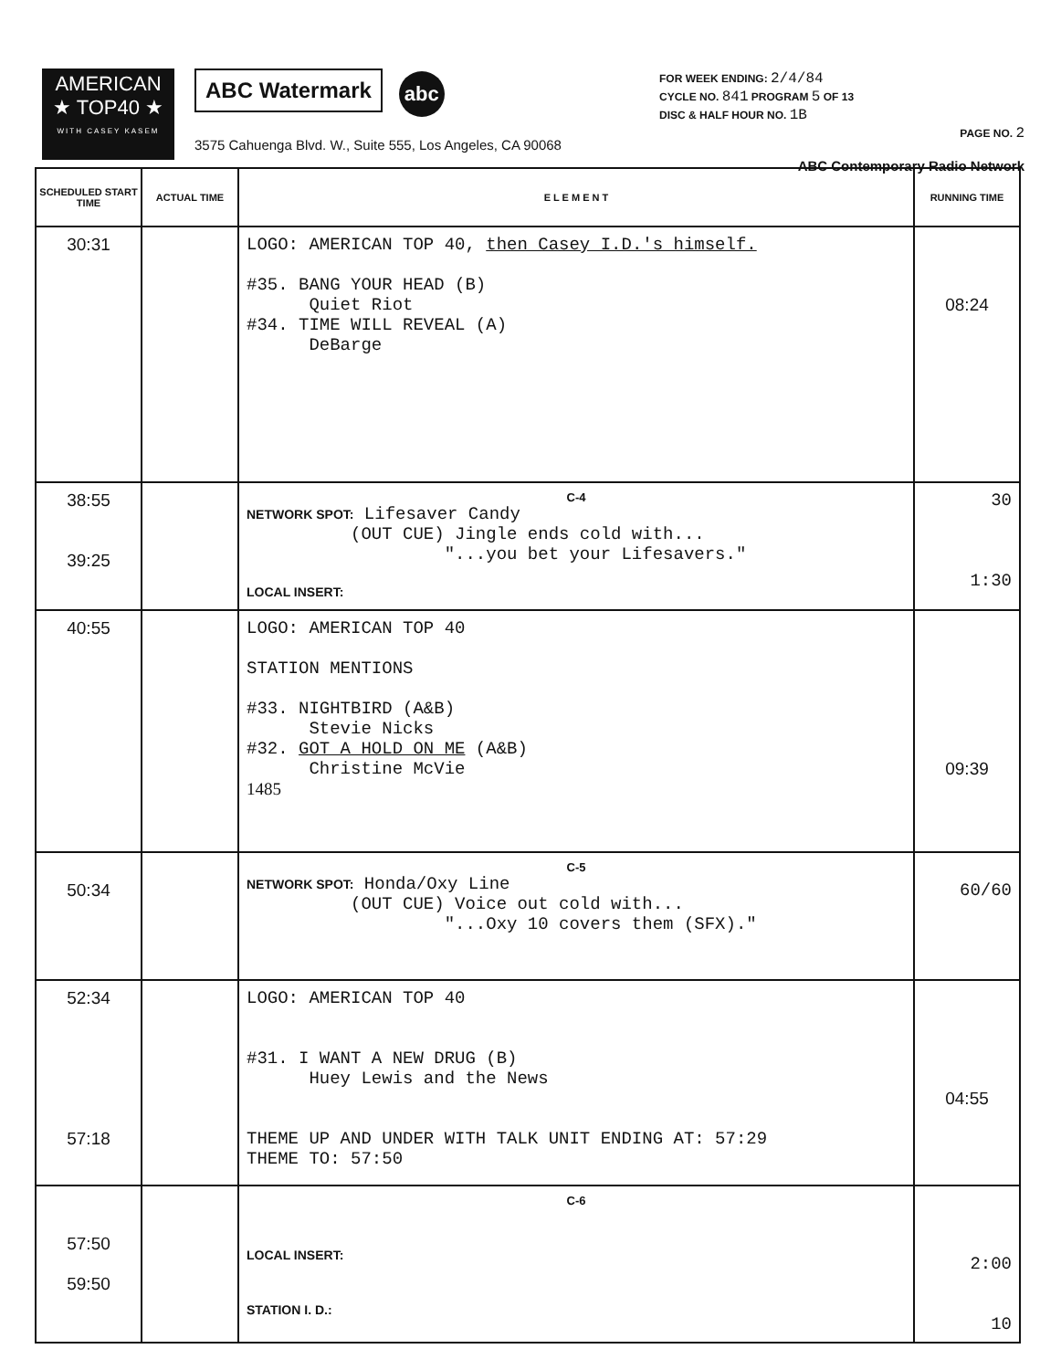AMERICAN
★ TOP40 ★
WITH CASEY KASEM
ABC Watermark abc
3575 Cahuenga Blvd. W., Suite 555, Los Angeles, CA 90068
FOR WEEK ENDING: 2/4/84
CYCLE NO. 841 PROGRAM 5 OF 13
DISC & HALF HOUR NO. 1B
PAGE NO. 2
ABC Contemporary Radio Network
| SCHEDULED START TIME | ACTUAL TIME | E L E M E N T | RUNNING TIME |
| --- | --- | --- | --- |
| 30:31 | | LOGO: AMERICAN TOP 40, then Casey I.D.'s himself. #35. BANG YOUR HEAD (B) Quiet Riot #34. TIME WILL REVEAL (A) DeBarge | 08:24 |
| 38:55 39:25 | | C-4 NETWORK SPOT: Lifesaver Candy (OUT CUE) Jingle ends cold with... "...you bet your Lifesavers." LOCAL INSERT: | 30 1:30 |
| 40:55 | | LOGO: AMERICAN TOP 40 STATION MENTIONS #33. NIGHTBIRD (A&B) Stevie Nicks #32. GOT A HOLD ON ME (A&B) Christine McVie 1485 | 09:39 |
| 50:34 | | C-5 NETWORK SPOT: Honda/Oxy Line (OUT CUE) Voice out cold with... "...Oxy 10 covers them (SFX)." | 60/60 |
| 52:34 57:18 | | LOGO: AMERICAN TOP 40 #31. I WANT A NEW DRUG (B) Huey Lewis and the News THEME UP AND UNDER WITH TALK UNIT ENDING AT: 57:29 THEME TO: 57:50 | 04:55 |
| 57:50 59:50 | | C-6 LOCAL INSERT: STATION I. D.: | 2:00 10 |